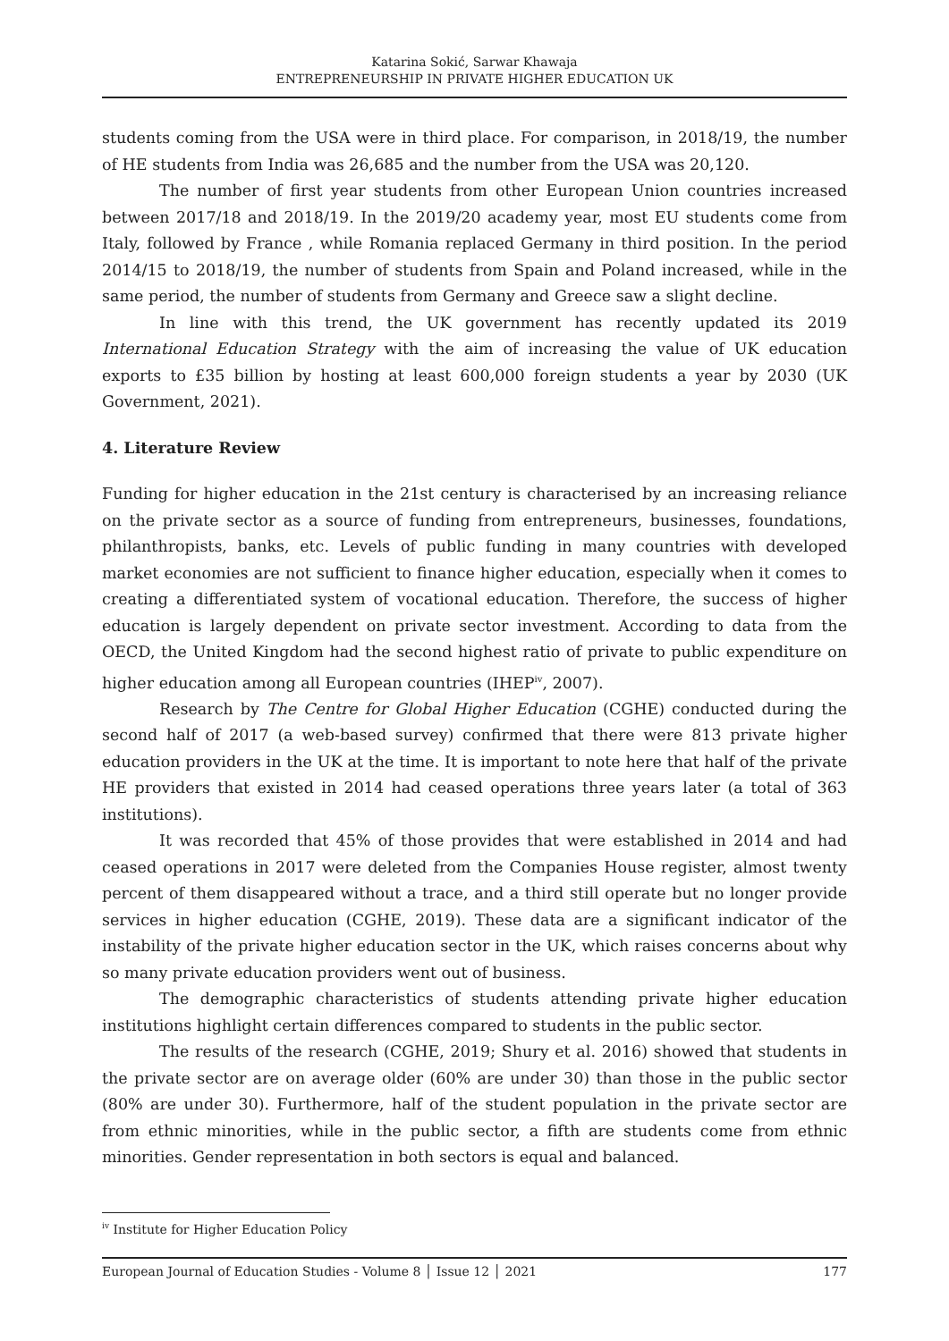Katarina Sokić, Sarwar Khawaja
ENTREPRENEURSHIP IN PRIVATE HIGHER EDUCATION UK
students coming from the USA were in third place. For comparison, in 2018/19, the number of HE students from India was 26,685 and the number from the USA was 20,120.
The number of first year students from other European Union countries increased between 2017/18 and 2018/19. In the 2019/20 academy year, most EU students come from Italy, followed by France , while Romania replaced Germany in third position. In the period 2014/15 to 2018/19, the number of students from Spain and Poland increased, while in the same period, the number of students from Germany and Greece saw a slight decline.
In line with this trend, the UK government has recently updated its 2019 International Education Strategy with the aim of increasing the value of UK education exports to £35 billion by hosting at least 600,000 foreign students a year by 2030 (UK Government, 2021).
4. Literature Review
Funding for higher education in the 21st century is characterised by an increasing reliance on the private sector as a source of funding from entrepreneurs, businesses, foundations, philanthropists, banks, etc. Levels of public funding in many countries with developed market economies are not sufficient to finance higher education, especially when it comes to creating a differentiated system of vocational education. Therefore, the success of higher education is largely dependent on private sector investment. According to data from the OECD, the United Kingdom had the second highest ratio of private to public expenditure on higher education among all European countries (IHEP<sup>iv</sup>, 2007).
Research by The Centre for Global Higher Education (CGHE) conducted during the second half of 2017 (a web-based survey) confirmed that there were 813 private higher education providers in the UK at the time. It is important to note here that half of the private HE providers that existed in 2014 had ceased operations three years later (a total of 363 institutions).
It was recorded that 45% of those provides that were established in 2014 and had ceased operations in 2017 were deleted from the Companies House register, almost twenty percent of them disappeared without a trace, and a third still operate but no longer provide services in higher education (CGHE, 2019). These data are a significant indicator of the instability of the private higher education sector in the UK, which raises concerns about why so many private education providers went out of business.
The demographic characteristics of students attending private higher education institutions highlight certain differences compared to students in the public sector.
The results of the research (CGHE, 2019; Shury et al. 2016) showed that students in the private sector are on average older (60% are under 30) than those in the public sector (80% are under 30). Furthermore, half of the student population in the private sector are from ethnic minorities, while in the public sector, a fifth are students come from ethnic minorities. Gender representation in both sectors is equal and balanced.
<sup>iv</sup> Institute for Higher Education Policy
European Journal of Education Studies - Volume 8 │ Issue 12 │ 2021 177